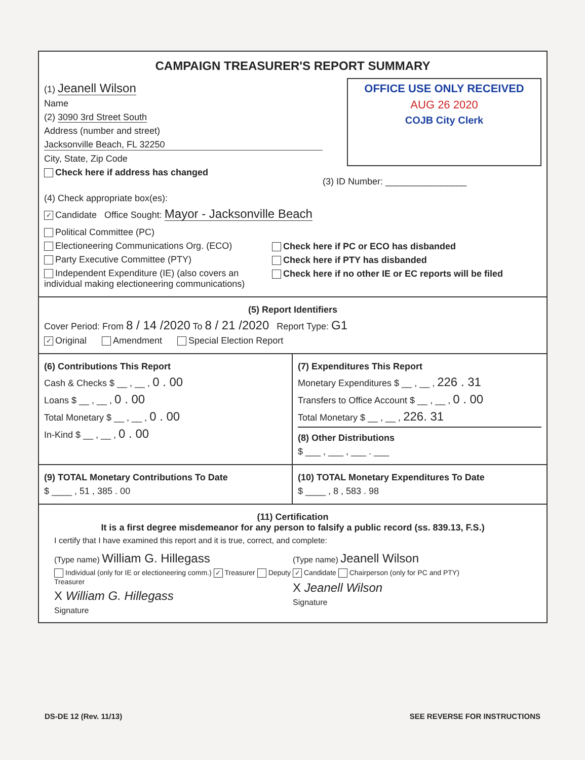CAMPAIGN TREASURER'S REPORT SUMMARY
(1) Jeanell Wilson
Name
(2) 3090 3rd Street South
Address (number and street)
Jacksonville Beach, FL 32250
City, State, Zip Code
Check here if address has changed
OFFICE USE ONLY RECEIVED
AUG 26 2020
COJB City Clerk
(3) ID Number: ________________
(4) Check appropriate box(es):
✓ Candidate Office Sought: Mayor - Jacksonville Beach
Political Committee (PC)
Electioneering Communications Org. (ECO)
Party Executive Committee (PTY)
Independent Expenditure (IE) (also covers an individual making electioneering communications)
Check here if PC or ECO has disbanded
Check here if PTY has disbanded
Check here if no other IE or EC reports will be filed
(5) Report Identifiers
Cover Period: From 8 / 14 /2020 To 8 / 21 /2020 Report Type: G1
✓ Original Amendment Special Election Report
(6) Contributions This Report
Cash & Checks $ __ , __ , 0 . 00
Loans $ __ , __ , 0 . 00
Total Monetary $ __ , __ , 0 . 00
In-Kind $ __ , __ , 0 . 00
(7) Expenditures This Report
Monetary Expenditures $ __ , __ , 226 . 31
Transfers to Office Account $ __ , __ , 0 . 00
Total Monetary $ __ , __ , 226. 31
(8) Other Distributions
$ ___ , ___ , ___ . ___
(9) TOTAL Monetary Contributions To Date
$ ____ , 51 , 385 . 00
(10) TOTAL Monetary Expenditures To Date
$ ____ , 8 , 583 . 98
(11) Certification
It is a first degree misdemeanor for any person to falsify a public record (ss. 839.13, F.S.)
I certify that I have examined this report and it is true, correct, and complete:
(Type name) William G. Hillegass
Individual (only for IE or electioneering comm.) ✓ Treasurer Deputy Treasurer
X William G. Hillegass
Signature
(Type name) Jeanell Wilson
✓ Candidate Chairperson (only for PC and PTY)
X Jeanell Wilson
Signature
DS-DE 12 (Rev. 11/13) SEE REVERSE FOR INSTRUCTIONS